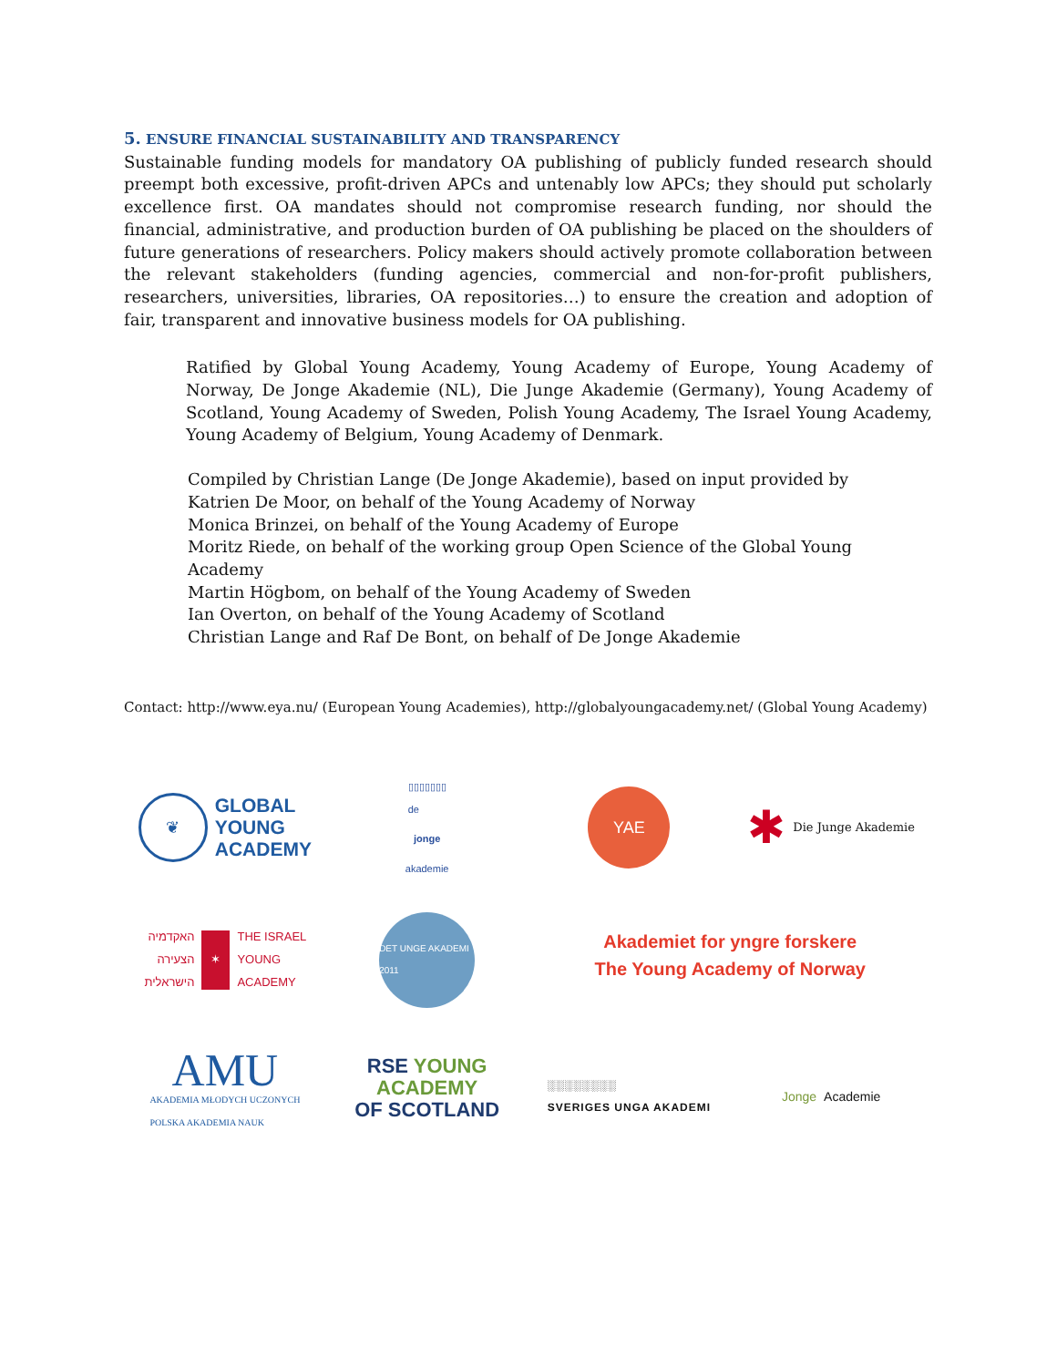5. ENSURE FINANCIAL SUSTAINABILITY AND TRANSPARENCY
Sustainable funding models for mandatory OA publishing of publicly funded research should preempt both excessive, profit-driven APCs and untenably low APCs; they should put scholarly excellence first. OA mandates should not compromise research funding, nor should the financial, administrative, and production burden of OA publishing be placed on the shoulders of future generations of researchers. Policy makers should actively promote collaboration between the relevant stakeholders (funding agencies, commercial and non-for-profit publishers, researchers, universities, libraries, OA repositories…) to ensure the creation and adoption of fair, transparent and innovative business models for OA publishing.
Ratified by Global Young Academy, Young Academy of Europe, Young Academy of Norway, De Jonge Akademie (NL), Die Junge Akademie (Germany), Young Academy of Scotland, Young Academy of Sweden, Polish Young Academy, The Israel Young Academy, Young Academy of Belgium, Young Academy of Denmark.
Compiled by Christian Lange (De Jonge Akademie), based on input provided by
Katrien De Moor, on behalf of the Young Academy of Norway
Monica Brinzei, on behalf of the Young Academy of Europe
Moritz Riede, on behalf of the working group Open Science of the Global Young Academy
Martin Högbom, on behalf of the Young Academy of Sweden
Ian Overton, on behalf of the Young Academy of Scotland
Christian Lange and Raf De Bont, on behalf of De Jonge Akademie
Contact: http://www.eya.nu/ (European Young Academies), http://globalyoungacademy.net/ (Global Young Academy)
❦
GLOBAL
YOUNG
ACADEMY
▯▯▯▯▯▯▯
de
jonge
akademie
YAE
✱ Die Junge Akademie
האקדמיה הצעירה הישראלית ✶ THE ISRAEL YOUNG ACADEMY
DET UNGE AKADEMI 2011
Akademiet for yngre forskere
The Young Academy of Norway
AMU
AKADEMIA MŁODYCH UCZONYCH
POLSKA AKADEMIA NAUK
RSE YOUNG
ACADEMY
OF SCOTLAND
░░░░░░░░
SVERIGES UNGA AKADEMI
Jonge Academie